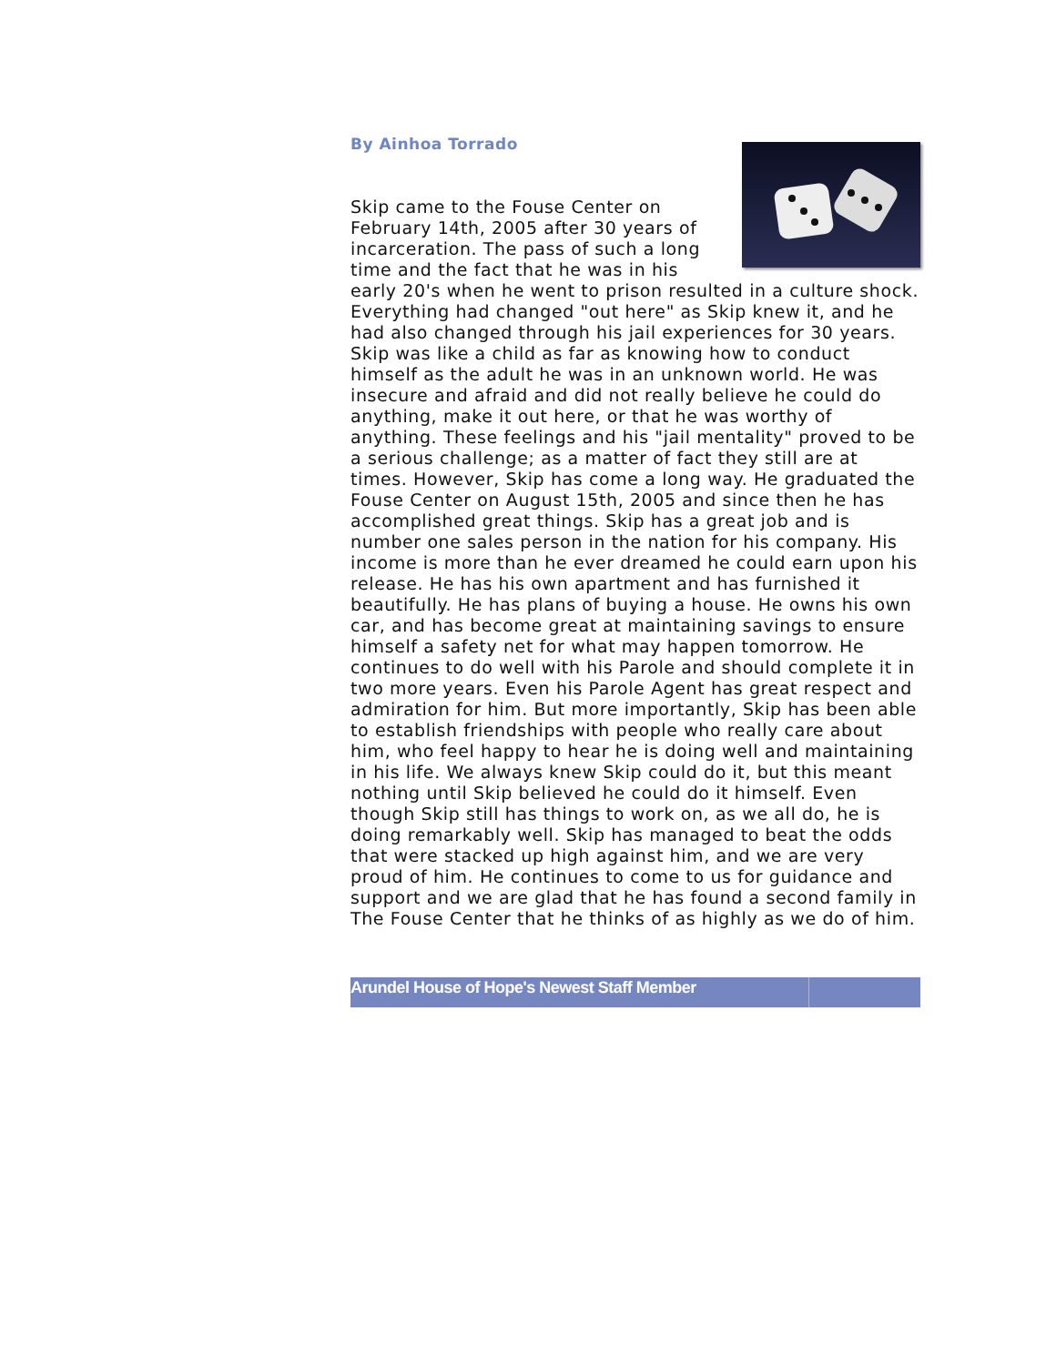By Ainhoa Torrado
Skip came to the Fouse Center on February 14th, 2005 after 30 years of incarceration. The pass of such a long time and the fact that he was in his early 20's when he went to prison resulted in a culture shock. Everything had changed "out here" as Skip knew it, and he had also changed through his jail experiences for 30 years. Skip was like a child as far as knowing how to conduct himself as the adult he was in an unknown world. He was insecure and afraid and did not really believe he could do anything, make it out here, or that he was worthy of anything. These feelings and his "jail mentality" proved to be a serious challenge; as a matter of fact they still are at times. However, Skip has come a long way. He graduated the Fouse Center on August 15th, 2005 and since then he has accomplished great things. Skip has a great job and is number one sales person in the nation for his company. His income is more than he ever dreamed he could earn upon his release. He has his own apartment and has furnished it beautifully. He has plans of buying a house. He owns his own car, and has become great at maintaining savings to ensure himself a safety net for what may happen tomorrow. He continues to do well with his Parole and should complete it in two more years. Even his Parole Agent has great respect and admiration for him. But more importantly, Skip has been able to establish friendships with people who really care about him, who feel happy to hear he is doing well and maintaining in his life. We always knew Skip could do it, but this meant nothing until Skip believed he could do it himself. Even though Skip still has things to work on, as we all do, he is doing remarkably well. Skip has managed to beat the odds that were stacked up high against him, and we are very proud of him. He continues to come to us for guidance and support and we are glad that he has found a second family in The Fouse Center that he thinks of as highly as we do of him.
Arundel House of Hope's Newest Staff Member